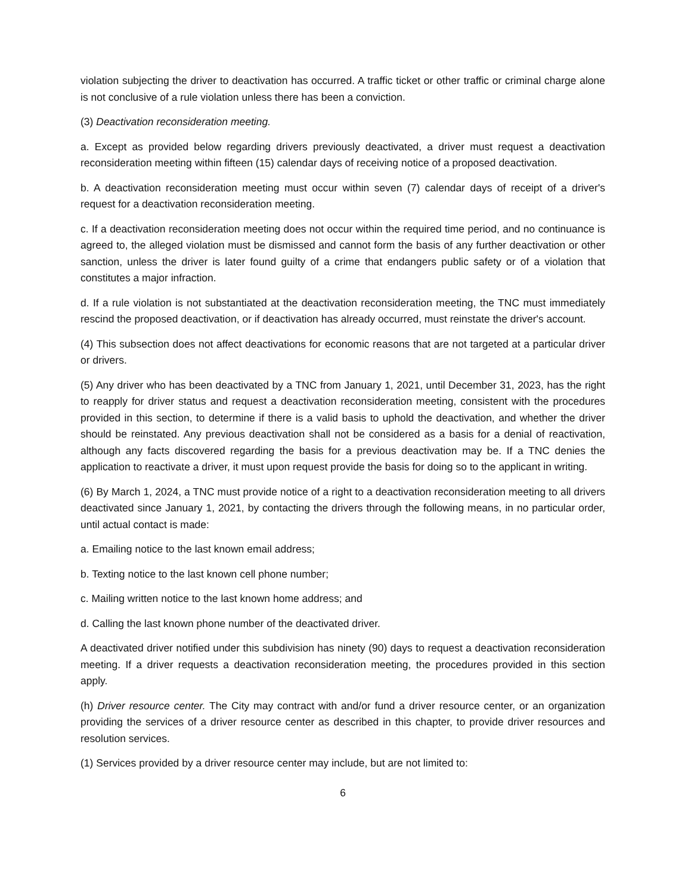violation subjecting the driver to deactivation has occurred. A traffic ticket or other traffic or criminal charge alone is not conclusive of a rule violation unless there has been a conviction.
(3) Deactivation reconsideration meeting.
a. Except as provided below regarding drivers previously deactivated, a driver must request a deactivation reconsideration meeting within fifteen (15) calendar days of receiving notice of a proposed deactivation.
b. A deactivation reconsideration meeting must occur within seven (7) calendar days of receipt of a driver's request for a deactivation reconsideration meeting.
c. If a deactivation reconsideration meeting does not occur within the required time period, and no continuance is agreed to, the alleged violation must be dismissed and cannot form the basis of any further deactivation or other sanction, unless the driver is later found guilty of a crime that endangers public safety or of a violation that constitutes a major infraction.
d. If a rule violation is not substantiated at the deactivation reconsideration meeting, the TNC must immediately rescind the proposed deactivation, or if deactivation has already occurred, must reinstate the driver's account.
(4) This subsection does not affect deactivations for economic reasons that are not targeted at a particular driver or drivers.
(5) Any driver who has been deactivated by a TNC from January 1, 2021, until December 31, 2023, has the right to reapply for driver status and request a deactivation reconsideration meeting, consistent with the procedures provided in this section, to determine if there is a valid basis to uphold the deactivation, and whether the driver should be reinstated. Any previous deactivation shall not be considered as a basis for a denial of reactivation, although any facts discovered regarding the basis for a previous deactivation may be. If a TNC denies the application to reactivate a driver, it must upon request provide the basis for doing so to the applicant in writing.
(6) By March 1, 2024, a TNC must provide notice of a right to a deactivation reconsideration meeting to all drivers deactivated since January 1, 2021, by contacting the drivers through the following means, in no particular order, until actual contact is made:
a. Emailing notice to the last known email address;
b. Texting notice to the last known cell phone number;
c. Mailing written notice to the last known home address; and
d. Calling the last known phone number of the deactivated driver.
A deactivated driver notified under this subdivision has ninety (90) days to request a deactivation reconsideration meeting. If a driver requests a deactivation reconsideration meeting, the procedures provided in this section apply.
(h) Driver resource center. The City may contract with and/or fund a driver resource center, or an organization providing the services of a driver resource center as described in this chapter, to provide driver resources and resolution services.
(1) Services provided by a driver resource center may include, but are not limited to:
6